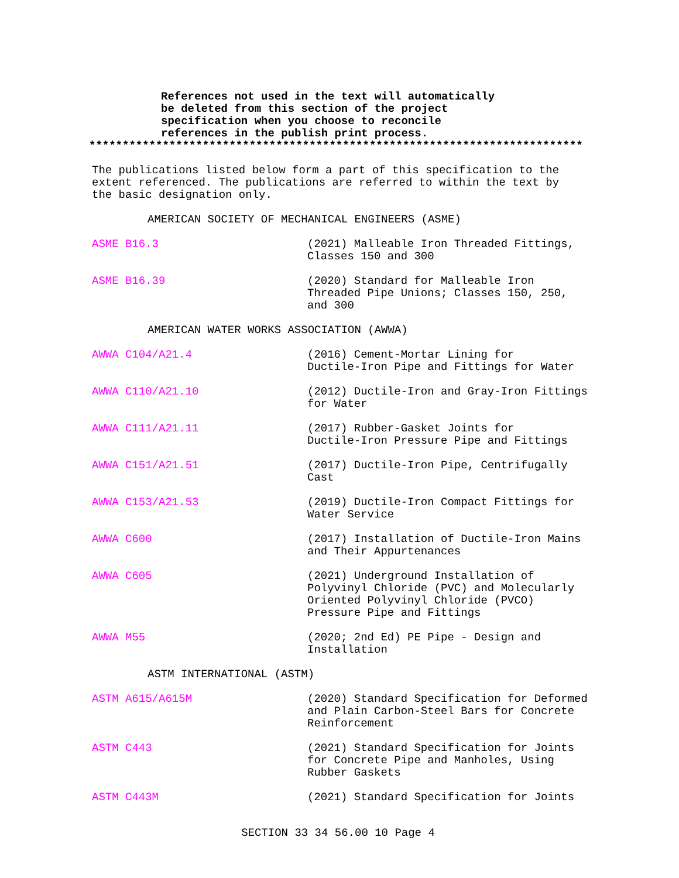References not used in the text will automatically
be deleted from this section of the project
specification when you choose to reconcile
references in the publish print process.
**************************************************************************
The publications listed below form a part of this specification to the
extent referenced. The publications are referred to within the text by
the basic designation only.
AMERICAN SOCIETY OF MECHANICAL ENGINEERS (ASME)
ASME B16.3 (2021) Malleable Iron Threaded Fittings,
Classes 150 and 300
ASME B16.39 (2020) Standard for Malleable Iron
Threaded Pipe Unions; Classes 150, 250,
and 300
AMERICAN WATER WORKS ASSOCIATION (AWWA)
AWWA C104/A21.4 (2016) Cement-Mortar Lining for
Ductile-Iron Pipe and Fittings for Water
AWWA C110/A21.10 (2012) Ductile-Iron and Gray-Iron Fittings
for Water
AWWA C111/A21.11 (2017) Rubber-Gasket Joints for
Ductile-Iron Pressure Pipe and Fittings
AWWA C151/A21.51 (2017) Ductile-Iron Pipe, Centrifugally
Cast
AWWA C153/A21.53 (2019) Ductile-Iron Compact Fittings for
Water Service
AWWA C600 (2017) Installation of Ductile-Iron Mains
and Their Appurtenances
AWWA C605 (2021) Underground Installation of
Polyvinyl Chloride (PVC) and Molecularly
Oriented Polyvinyl Chloride (PVCO)
Pressure Pipe and Fittings
AWWA M55 (2020; 2nd Ed) PE Pipe - Design and
Installation
ASTM INTERNATIONAL (ASTM)
ASTM A615/A615M (2020) Standard Specification for Deformed
and Plain Carbon-Steel Bars for Concrete
Reinforcement
ASTM C443 (2021) Standard Specification for Joints
for Concrete Pipe and Manholes, Using
Rubber Gaskets
ASTM C443M (2021) Standard Specification for Joints
SECTION 33 34 56.00 10 Page 4